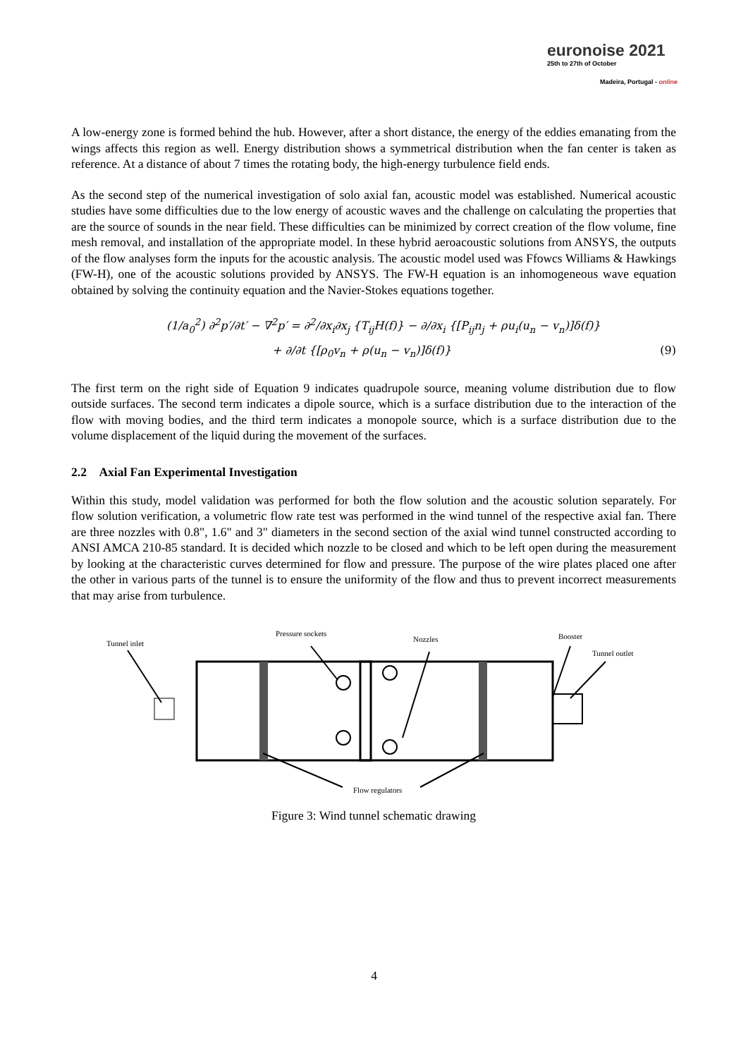euronoise 2021
25th to 27th of October
Madeira, Portugal - online
A low-energy zone is formed behind the hub. However, after a short distance, the energy of the eddies emanating from the wings affects this region as well. Energy distribution shows a symmetrical distribution when the fan center is taken as reference. At a distance of about 7 times the rotating body, the high-energy turbulence field ends.
As the second step of the numerical investigation of solo axial fan, acoustic model was established. Numerical acoustic studies have some difficulties due to the low energy of acoustic waves and the challenge on calculating the properties that are the source of sounds in the near field. These difficulties can be minimized by correct creation of the flow volume, fine mesh removal, and installation of the appropriate model. In these hybrid aeroacoustic solutions from ANSYS, the outputs of the flow analyses form the inputs for the acoustic analysis. The acoustic model used was Ffowcs Williams & Hawkings (FW-H), one of the acoustic solutions provided by ANSYS. The FW-H equation is an inhomogeneous wave equation obtained by solving the continuity equation and the Navier-Stokes equations together.
(1/a<sub>0</sub><sup>2</sup>) ∂<sup>2</sup>p′/∂t′ − ∇<sup>2</sup>p′ = ∂<sup>2</sup>/∂x<sub>i</sub>∂x<sub>j</sub> {T<sub>ij</sub>H(f)} − ∂/∂x<sub>i</sub> {[P<sub>ij</sub>n<sub>j</sub> + ρu<sub>i</sub>(u<sub>n</sub> − v<sub>n</sub>)]δ(f)}
+ ∂/∂t {[ρ<sub>0</sub>v<sub>n</sub> + ρ(u<sub>n</sub> − v<sub>n</sub>)]δ(f)} (9)
The first term on the right side of Equation 9 indicates quadrupole source, meaning volume distribution due to flow outside surfaces. The second term indicates a dipole source, which is a surface distribution due to the interaction of the flow with moving bodies, and the third term indicates a monopole source, which is a surface distribution due to the volume displacement of the liquid during the movement of the surfaces.
2.2 Axial Fan Experimental Investigation
Within this study, model validation was performed for both the flow solution and the acoustic solution separately. For flow solution verification, a volumetric flow rate test was performed in the wind tunnel of the respective axial fan. There are three nozzles with 0.8", 1.6" and 3" diameters in the second section of the axial wind tunnel constructed according to ANSI AMCA 210-85 standard. It is decided which nozzle to be closed and which to be left open during the measurement by looking at the characteristic curves determined for flow and pressure. The purpose of the wire plates placed one after the other in various parts of the tunnel is to ensure the uniformity of the flow and thus to prevent incorrect measurements that may arise from turbulence.
Tunnel inlet
Pressure sockets
Nozzles Booster
Tunnel outlet
Flow regulators
Figure 3: Wind tunnel schematic drawing
4